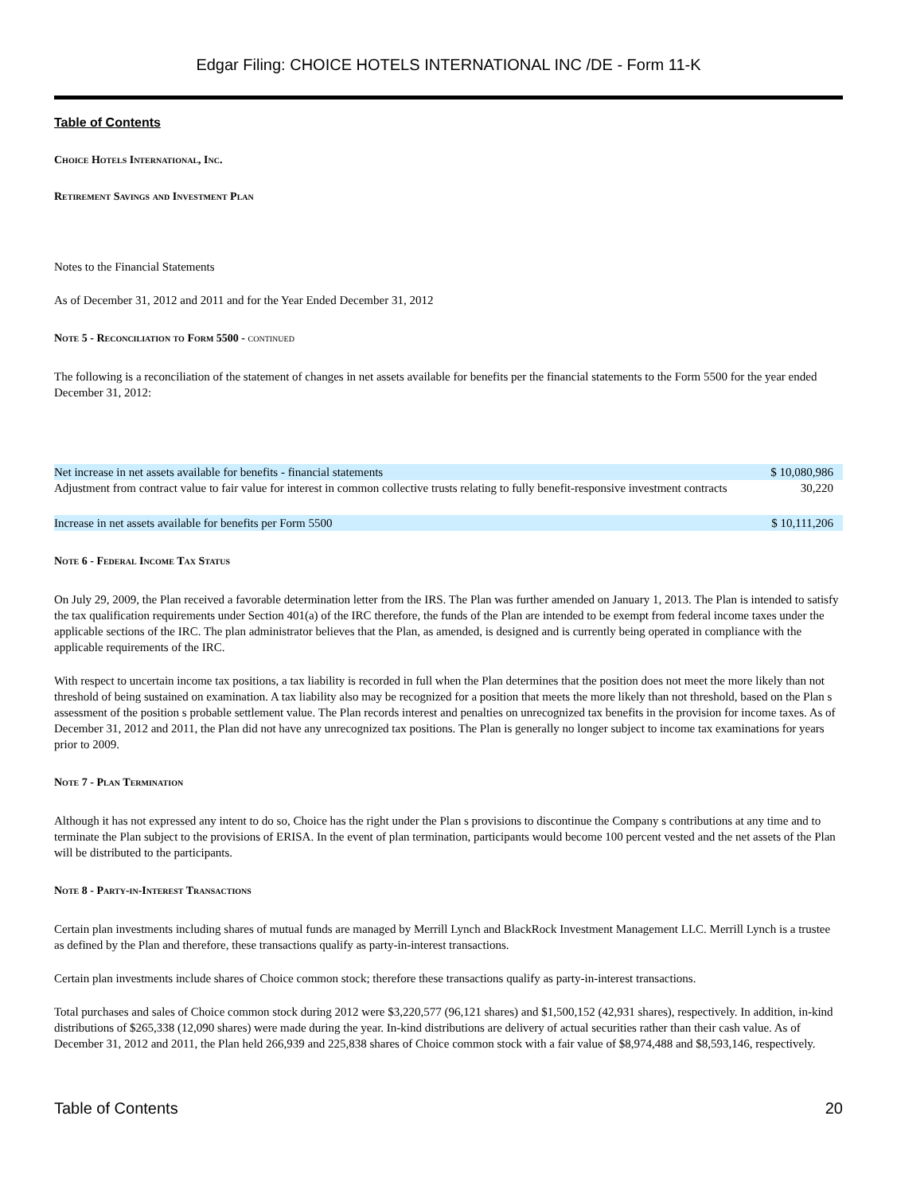Edgar Filing: CHOICE HOTELS INTERNATIONAL INC /DE - Form 11-K
Table of Contents
Choice Hotels International, Inc.
Retirement Savings and Investment Plan
Notes to the Financial Statements
As of December 31, 2012 and 2011 and for the Year Ended December 31, 2012
Note 5 - Reconciliation to Form 5500 - continued
The following is a reconciliation of the statement of changes in net assets available for benefits per the financial statements to the Form 5500 for the year ended December 31, 2012:
| Net increase in net assets available for benefits - financial statements | $ 10,080,986 |
| Adjustment from contract value to fair value for interest in common collective trusts relating to fully benefit-responsive investment contracts | 30,220 |
| Increase in net assets available for benefits per Form 5500 | $ 10,111,206 |
Note 6 - Federal Income Tax Status
On July 29, 2009, the Plan received a favorable determination letter from the IRS. The Plan was further amended on January 1, 2013. The Plan is intended to satisfy the tax qualification requirements under Section 401(a) of the IRC therefore, the funds of the Plan are intended to be exempt from federal income taxes under the applicable sections of the IRC. The plan administrator believes that the Plan, as amended, is designed and is currently being operated in compliance with the applicable requirements of the IRC.
With respect to uncertain income tax positions, a tax liability is recorded in full when the Plan determines that the position does not meet the more likely than not threshold of being sustained on examination. A tax liability also may be recognized for a position that meets the more likely than not threshold, based on the Plan s assessment of the position s probable settlement value. The Plan records interest and penalties on unrecognized tax benefits in the provision for income taxes. As of December 31, 2012 and 2011, the Plan did not have any unrecognized tax positions. The Plan is generally no longer subject to income tax examinations for years prior to 2009.
Note 7 - Plan Termination
Although it has not expressed any intent to do so, Choice has the right under the Plan s provisions to discontinue the Company s contributions at any time and to terminate the Plan subject to the provisions of ERISA. In the event of plan termination, participants would become 100 percent vested and the net assets of the Plan will be distributed to the participants.
Note 8 - Party-in-Interest Transactions
Certain plan investments including shares of mutual funds are managed by Merrill Lynch and BlackRock Investment Management LLC. Merrill Lynch is a trustee as defined by the Plan and therefore, these transactions qualify as party-in-interest transactions.
Certain plan investments include shares of Choice common stock; therefore these transactions qualify as party-in-interest transactions.
Total purchases and sales of Choice common stock during 2012 were $3,220,577 (96,121 shares) and $1,500,152 (42,931 shares), respectively. In addition, in-kind distributions of $265,338 (12,090 shares) were made during the year. In-kind distributions are delivery of actual securities rather than their cash value. As of December 31, 2012 and 2011, the Plan held 266,939 and 225,838 shares of Choice common stock with a fair value of $8,974,488 and $8,593,146, respectively.
Table of Contents 20